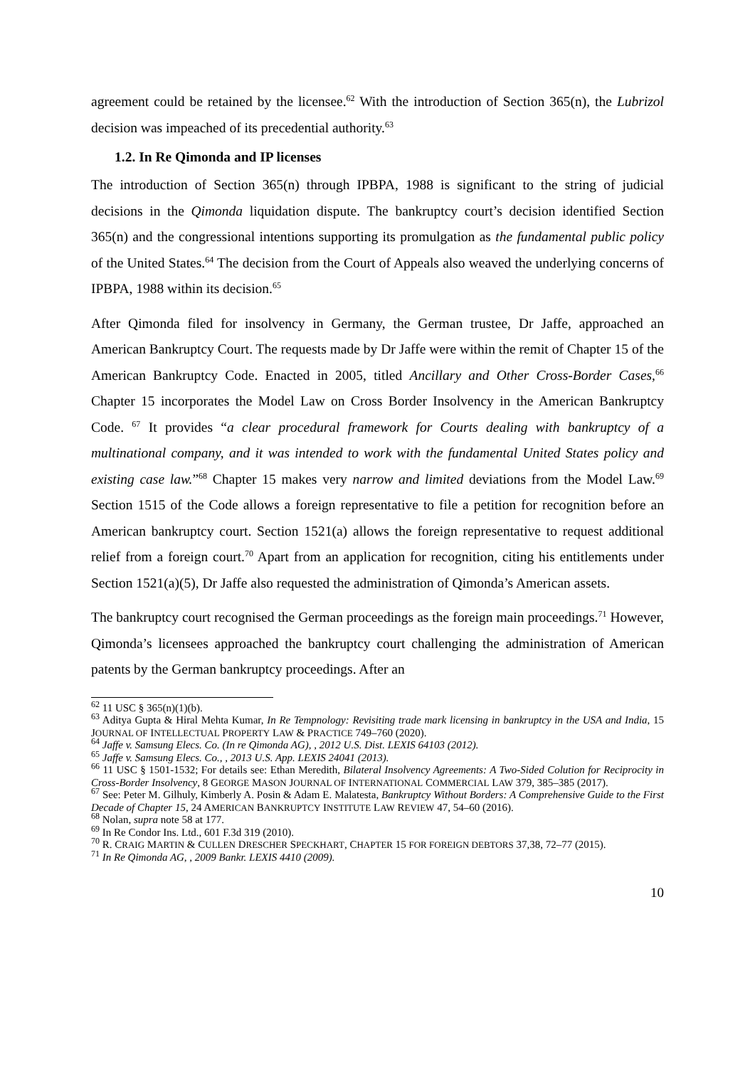agreement could be retained by the licensee.<sup>62</sup> With the introduction of Section 365(n), the Lubrizol decision was impeached of its precedential authority.<sup>63</sup>
1.2. In Re Qimonda and IP licenses
The introduction of Section 365(n) through IPBPA, 1988 is significant to the string of judicial decisions in the Qimonda liquidation dispute. The bankruptcy court’s decision identified Section 365(n) and the congressional intentions supporting its promulgation as the fundamental public policy of the United States.<sup>64</sup> The decision from the Court of Appeals also weaved the underlying concerns of IPBPA, 1988 within its decision.<sup>65</sup>
After Qimonda filed for insolvency in Germany, the German trustee, Dr Jaffe, approached an American Bankruptcy Court. The requests made by Dr Jaffe were within the remit of Chapter 15 of the American Bankruptcy Code. Enacted in 2005, titled Ancillary and Other Cross-Border Cases,<sup>66</sup> Chapter 15 incorporates the Model Law on Cross Border Insolvency in the American Bankruptcy Code. <sup>67</sup> It provides “a clear procedural framework for Courts dealing with bankruptcy of a multinational company, and it was intended to work with the fundamental United States policy and existing case law.”<sup>68</sup> Chapter 15 makes very narrow and limited deviations from the Model Law.<sup>69</sup> Section 1515 of the Code allows a foreign representative to file a petition for recognition before an American bankruptcy court. Section 1521(a) allows the foreign representative to request additional relief from a foreign court.<sup>70</sup> Apart from an application for recognition, citing his entitlements under Section 1521(a)(5), Dr Jaffe also requested the administration of Qimonda’s American assets.
The bankruptcy court recognised the German proceedings as the foreign main proceedings.<sup>71</sup> However, Qimonda’s licensees approached the bankruptcy court challenging the administration of American patents by the German bankruptcy proceedings. After an
<sup>62</sup> 11 USC § 365(n)(1)(b).
<sup>63</sup> Aditya Gupta & Hiral Mehta Kumar, In Re Tempnology: Revisiting trade mark licensing in bankruptcy in the USA and India, 15 JOURNAL OF INTELLECTUAL PROPERTY LAW & PRACTICE 749–760 (2020).
<sup>64</sup> Jaffe v. Samsung Elecs. Co. (In re Qimonda AG), , 2012 U.S. Dist. LEXIS 64103 (2012).
<sup>65</sup> Jaffe v. Samsung Elecs. Co., , 2013 U.S. App. LEXIS 24041 (2013).
<sup>66</sup> 11 USC § 1501-1532; For details see: Ethan Meredith, Bilateral Insolvency Agreements: A Two-Sided Colution for Reciprocity in Cross-Border Insolvency, 8 GEORGE MASON JOURNAL OF INTERNATIONAL COMMERCIAL LAW 379, 385–385 (2017).
<sup>67</sup> See: Peter M. Gilhuly, Kimberly A. Posin & Adam E. Malatesta, Bankruptcy Without Borders: A Comprehensive Guide to the First Decade of Chapter 15, 24 AMERICAN BANKRUPTCY INSTITUTE LAW REVIEW 47, 54–60 (2016).
<sup>68</sup> Nolan, supra note 58 at 177.
<sup>69</sup> In Re Condor Ins. Ltd., 601 F.3d 319 (2010).
<sup>70</sup> R. CRAIG MARTIN & CULLEN DRESCHER SPECKHART, CHAPTER 15 FOR FOREIGN DEBTORS 37,38, 72–77 (2015).
<sup>71</sup> In Re Qimonda AG, , 2009 Bankr. LEXIS 4410 (2009).
10